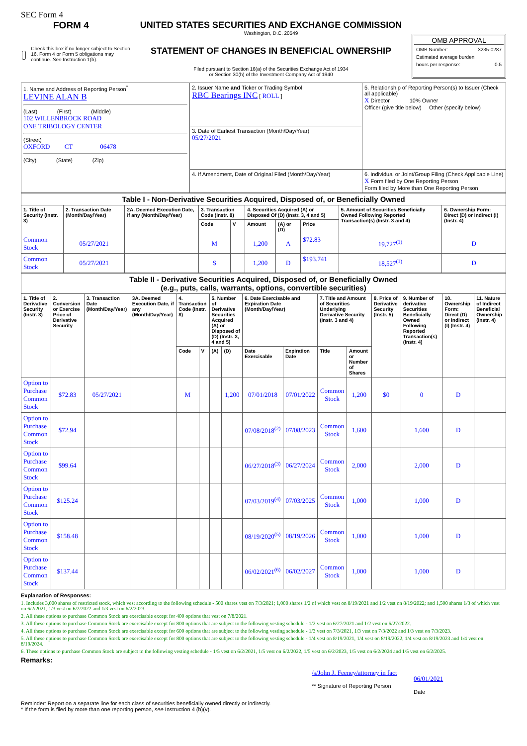SEC Form 4
FORM 4
Check this box if no longer subject to Section 16. Form 4 or Form 5 obligations may continue. See Instruction 1(b).
UNITED STATES SECURITIES AND EXCHANGE COMMISSION
Washington, D.C. 20549
STATEMENT OF CHANGES IN BENEFICIAL OWNERSHIP
Filed pursuant to Section 16(a) of the Securities Exchange Act of 1934
or Section 30(h) of the Investment Company Act of 1940
OMB APPROVAL
OMB Number: 3235-0287
Estimated average burden
hours per response: 0.5
| 1. Name and Address of Reporting Person<sup>*</sup> LEVINE ALAN B (Last) (First) (Middle) 102 WILLENBROCK ROAD ONE TRIBOLOGY CENTER (Street) OXFORD CT 06478 (City) (State) (Zip) | 2. Issuer Name and Ticker or Trading Symbol RBC Bearings INC [ ROLL ] | 5. Relationship of Reporting Person(s) to Issuer (Check all applicable) X Director 10% Owner Officer (give title below) Other (specify below) |
| | 3. Date of Earliest Transaction (Month/Day/Year) 05/27/2021 | |
| | 4. If Amendment, Date of Original Filed (Month/Day/Year) | 6. Individual or Joint/Group Filing (Check Applicable Line) X Form filed by One Reporting Person Form filed by More than One Reporting Person |
| Table I - Non-Derivative Securities Acquired, Disposed of, or Beneficially Owned | | | | | | | | | |
| 1. Title of Security (Instr. 3) | 2. Transaction Date (Month/Day/Year) | 2A. Deemed Execution Date, if any (Month/Day/Year) | 3. Transaction Code (Instr. 8) | | 4. Securities Acquired (A) or Disposed Of (D) (Instr. 3, 4 and 5) | | | 5. Amount of Securities Beneficially Owned Following Reported Transaction(s) (Instr. 3 and 4) | 6. Ownership Form: Direct (D) or Indirect (I) (Instr. 4) |
| | | | Code | V | Amount | (A) or (D) | Price | | |
| Common Stock | 05/27/2021 | | M | | 1,200 | A | $72.83 | 19,727<sup>(1)</sup> | D |
| Common Stock | 05/27/2021 | | S | | 1,200 | D | $193.741 | 18,527<sup>(1)</sup> | D |
| Table II - Derivative Securities Acquired, Disposed of, or Beneficially Owned (e.g., puts, calls, warrants, options, convertible securities) | | | | | | | | | | | | | | | |
| 1. Title of Derivative Security (Instr. 3) | 2. Conversion or Exercise Price of Derivative Security | 3. Transaction Date (Month/Day/Year) | 3A. Deemed Execution Date, if any (Month/Day/Year) | 4. Transaction Code (Instr. 8) | | 5. Number of Derivative Securities Acquired (A) or Disposed of (D) (Instr. 3, 4 and 5) | | 6. Date Exercisable and Expiration Date (Month/Day/Year) | | 7. Title and Amount of Securities Underlying Derivative Security (Instr. 3 and 4) | | 8. Price of Derivative Security (Instr. 5) | 9. Number of derivative Securities Beneficially Owned Following Reported Transaction(s) (Instr. 4) | 10. Ownership Form: Direct (D) or Indirect (I) (Instr. 4) | 11. Nature of Indirect Beneficial Ownership (Instr. 4) |
| | | | | Code | V | (A) | (D) | Date Exercisable | Expiration Date | Title | Amount or Number of Shares | | | | |
| Option to Purchase Common Stock | $72.83 | 05/27/2021 | | M | | | 1,200 | 07/01/2018 | 07/01/2022 | Common Stock | 1,200 | $0 | 0 | D | |
| Option to Purchase Common Stock | $72.94 | | | | | | | 07/08/2018<sup>(2)</sup> | 07/08/2023 | Common Stock | 1,600 | | 1,600 | D | |
| Option to Purchase Common Stock | $99.64 | | | | | | | 06/27/2018<sup>(3)</sup> | 06/27/2024 | Common Stock | 2,000 | | 2,000 | D | |
| Option to Purchase Common Stock | $125.24 | | | | | | | 07/03/2019<sup>(4)</sup> | 07/03/2025 | Common Stock | 1,000 | | 1,000 | D | |
| Option to Purchase Common Stock | $158.48 | | | | | | | 08/19/2020<sup>(5)</sup> | 08/19/2026 | Common Stock | 1,000 | | 1,000 | D | |
| Option to Purchase Common Stock | $137.44 | | | | | | | 06/02/2021<sup>(6)</sup> | 06/02/2027 | Common Stock | 1,000 | | 1,000 | D | |
Explanation of Responses:
1. Includes 3,000 shares of restricted stock, which vest according to the following schedule - 500 shares vest on 7/3/2021; 1,000 shares 1/2 of which vest on 8/19/2021 and 1/2 vest on 8/19/2022; and 1,500 shares 1/3 of which vest on 6/2/2021, 1/3 vest on 6/2/2022 and 1/3 vest on 6/2/2023.
2. All these options to purchase Common Stock are exercisable except for 400 options that vest on 7/8/2021.
3. All these options to purchase Common Stock are exercisable except for 800 options that are subject to the following vesting schedule - 1/2 vest on 6/27/2021 and 1/2 vest on 6/27/2022.
4. All these options to purchase Common Stock are exercisable except for 600 options that are subject to the following vesting schedule - 1/3 vest on 7/3/2021, 1/3 vest on 7/3/2022 and 1/3 vest on 7/3/2023.
5. All these options to purchase Common Stock are exercisable except for 800 options that are subject to the following vesting schedule - 1/4 vest on 8/19/2021, 1/4 vest on 8/19/2022, 1/4 vest on 8/19/2023 and 1/4 vest on 8/19/2024.
6. These options to purchase Common Stock are subject to the following vesting schedule - 1/5 vest on 6/2/2021, 1/5 vest on 6/2/2022, 1/5 vest on 6/2/2023, 1/5 vest on 6/2/2024 and 1/5 vest on 6/2/2025.
Remarks:
/s/John J. Feeney/attorney in fact
** Signature of Reporting Person
06/01/2021
Date
Reminder: Report on a separate line for each class of securities beneficially owned directly or indirectly.
* If the form is filed by more than one reporting person, see Instruction 4 (b)(v).